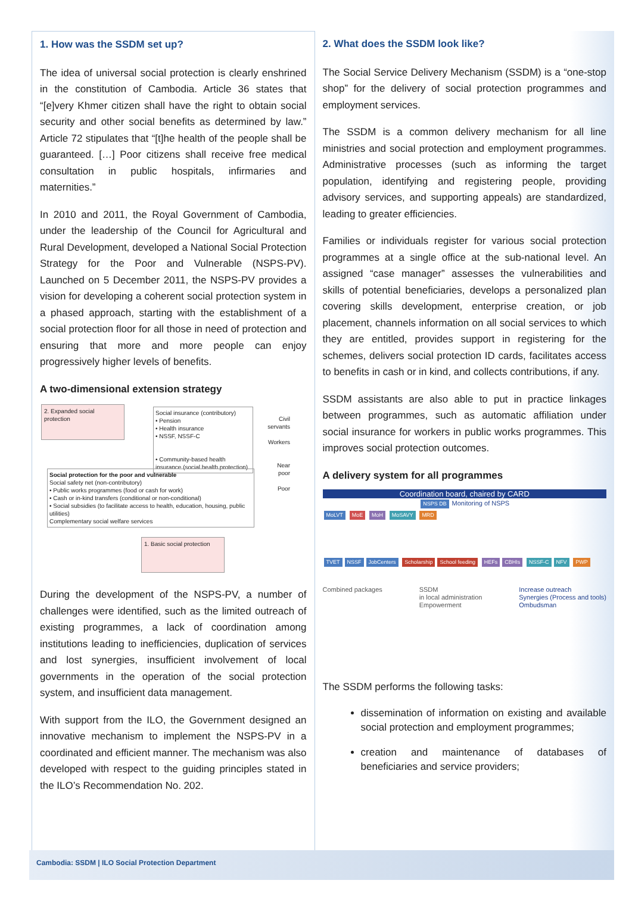1. How was the SSDM set up?
The idea of universal social protection is clearly enshrined in the constitution of Cambodia. Article 36 states that “[e]very Khmer citizen shall have the right to obtain social security and other social benefits as determined by law.” Article 72 stipulates that “[t]he health of the people shall be guaranteed. […] Poor citizens shall receive free medical consultation in public hospitals, infirmaries and maternities.”
In 2010 and 2011, the Royal Government of Cambodia, under the leadership of the Council for Agricultural and Rural Development, developed a National Social Protection Strategy for the Poor and Vulnerable (NSPS-PV). Launched on 5 December 2011, the NSPS-PV provides a vision for developing a coherent social protection system in a phased approach, starting with the establishment of a social protection floor for all those in need of protection and ensuring that more and more people can enjoy progressively higher levels of benefits.
A two-dimensional extension strategy
2. Expanded social protection
Social insurance (contributory)
• Pension
• Health insurance
• NSSF, NSSF-C
• Community-based health insurance (social health protection)
Civil servants
Workers
Near poor
Poor
Social protection for the poor and vulnerable
Social safety net (non-contributory)
• Public works programmes (food or cash for work)
• Cash or in-kind transfers (conditional or non-conditional)
• Social subsidies (to facilitate access to health, education, housing, public utilities)
Complementary social welfare services
1. Basic social protection
During the development of the NSPS-PV, a number of challenges were identified, such as the limited outreach of existing programmes, a lack of coordination among institutions leading to inefficiencies, duplication of services and lost synergies, insufficient involvement of local governments in the operation of the social protection system, and insufficient data management.
With support from the ILO, the Government designed an innovative mechanism to implement the NSPS-PV in a coordinated and efficient manner. The mechanism was also developed with respect to the guiding principles stated in the ILO’s Recommendation No. 202.
2. What does the SSDM look like?
The Social Service Delivery Mechanism (SSDM) is a “one-stop shop” for the delivery of social protection programmes and employment services.
The SSDM is a common delivery mechanism for all line ministries and social protection and employment programmes. Administrative processes (such as informing the target population, identifying and registering people, providing advisory services, and supporting appeals) are standardized, leading to greater efficiencies.
Families or individuals register for various social protection programmes at a single office at the sub-national level. An assigned “case manager” assesses the vulnerabilities and skills of potential beneficiaries, develops a personalized plan covering skills development, enterprise creation, or job placement, channels information on all social services to which they are entitled, provides support in registering for the schemes, delivers social protection ID cards, facilitates access to benefits in cash or in kind, and collects contributions, if any.
SSDM assistants are also able to put in practice linkages between programmes, such as automatic affiliation under social insurance for workers in public works programmes. This improves social protection outcomes.
A delivery system for all programmes
Coordination board, chaired by CARD
NSPS DB Monitoring of NSPS
MoLVT MoE MoH MoSAVY MRD
TVET NSSF JobCenters Scholarship School feeding HEFs CBHIs NSSF-C NFV PWP
Combined packages SSDM
in local administration
Empowerment Increase outreach
Synergies (Process and tools)
Ombudsman
The SSDM performs the following tasks:
dissemination of information on existing and available social protection and employment programmes;
creation and maintenance of databases of beneficiaries and service providers;
Cambodia: SSDM | ILO Social Protection Department